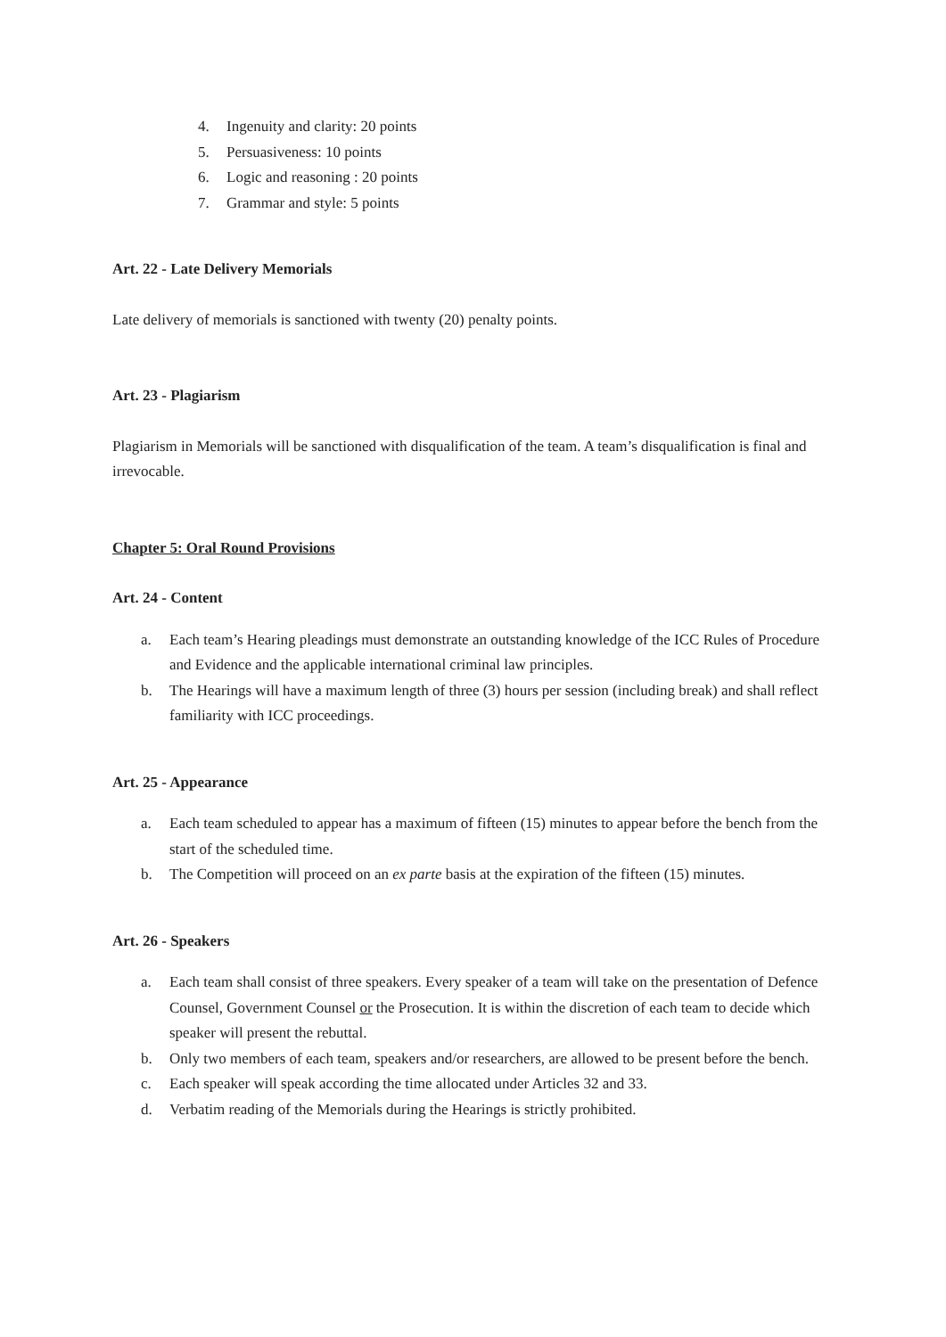4. Ingenuity and clarity: 20 points
5. Persuasiveness: 10 points
6. Logic and reasoning : 20 points
7. Grammar and style: 5 points
Art. 22 - Late Delivery Memorials
Late delivery of memorials is sanctioned with twenty (20) penalty points.
Art. 23 - Plagiarism
Plagiarism in Memorials will be sanctioned with disqualification of the team. A team’s disqualification is final and irrevocable.
Chapter 5: Oral Round Provisions
Art. 24 - Content
a. Each team’s Hearing pleadings must demonstrate an outstanding knowledge of the ICC Rules of Procedure and Evidence and the applicable international criminal law principles.
b. The Hearings will have a maximum length of three (3) hours per session (including break) and shall reflect familiarity with ICC proceedings.
Art. 25 - Appearance
a. Each team scheduled to appear has a maximum of fifteen (15) minutes to appear before the bench from the start of the scheduled time.
b. The Competition will proceed on an ex parte basis at the expiration of the fifteen (15) minutes.
Art. 26 - Speakers
a. Each team shall consist of three speakers. Every speaker of a team will take on the presentation of Defence Counsel, Government Counsel or the Prosecution. It is within the discretion of each team to decide which speaker will present the rebuttal.
b. Only two members of each team, speakers and/or researchers, are allowed to be present before the bench.
c. Each speaker will speak according the time allocated under Articles 32 and 33.
d. Verbatim reading of the Memorials during the Hearings is strictly prohibited.